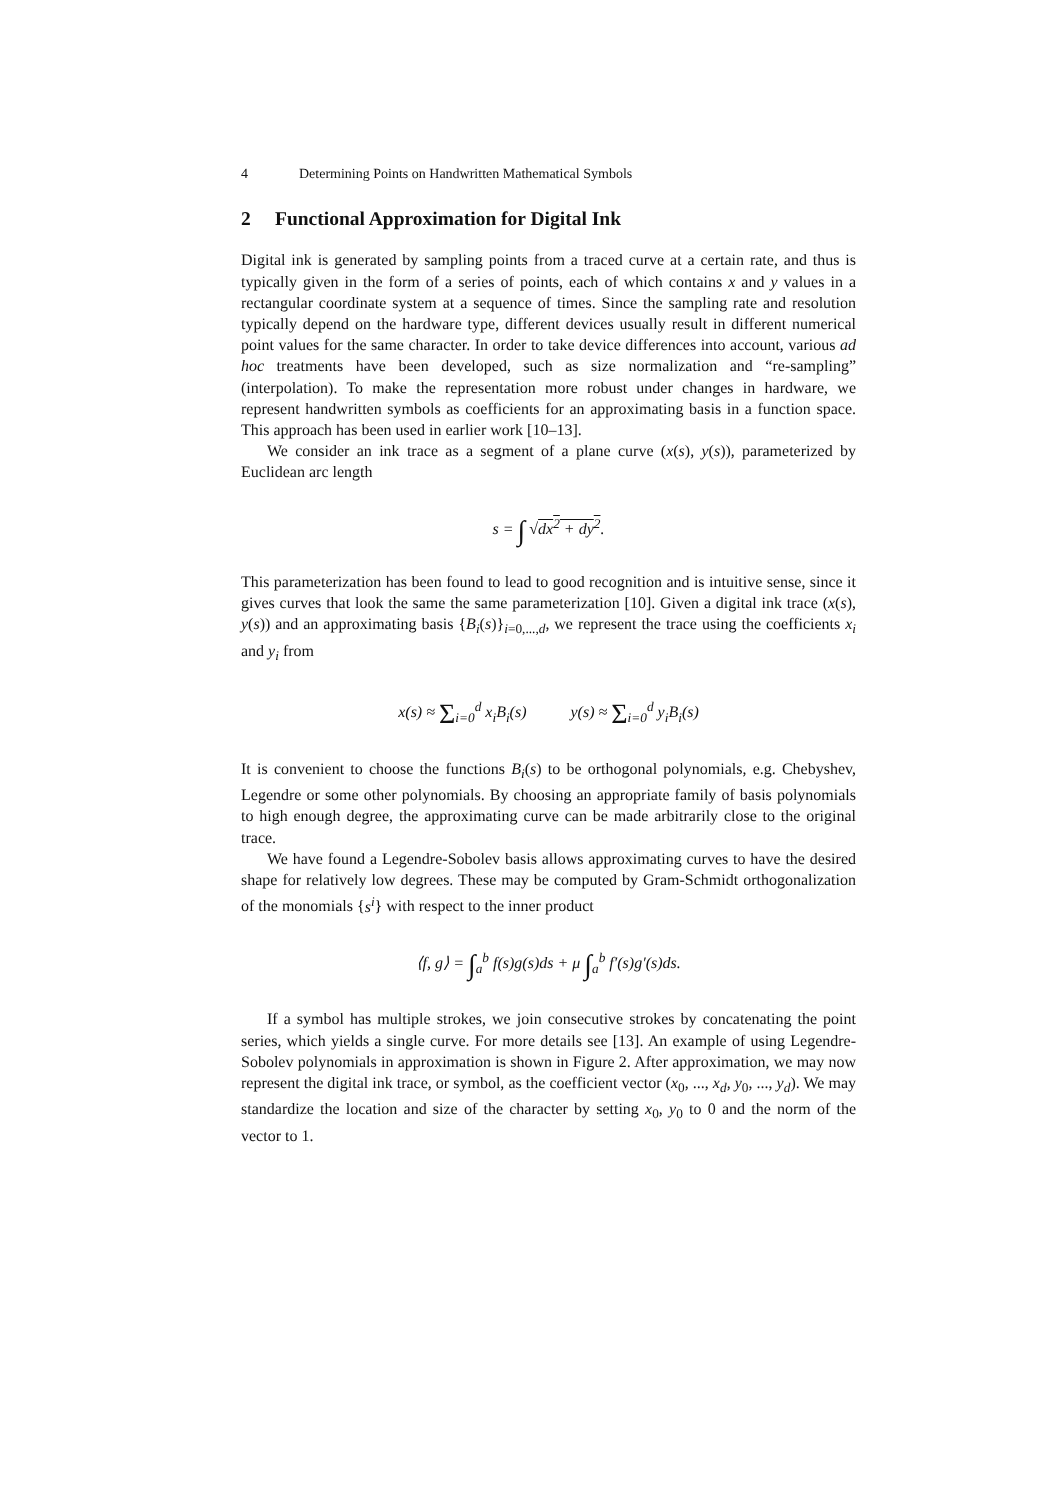4 Determining Points on Handwritten Mathematical Symbols
2 Functional Approximation for Digital Ink
Digital ink is generated by sampling points from a traced curve at a certain rate, and thus is typically given in the form of a series of points, each of which contains x and y values in a rectangular coordinate system at a sequence of times. Since the sampling rate and resolution typically depend on the hardware type, different devices usually result in different numerical point values for the same character. In order to take device differences into account, various ad hoc treatments have been developed, such as size normalization and “re-sampling” (interpolation). To make the representation more robust under changes in hardware, we represent handwritten symbols as coefficients for an approximating basis in a function space. This approach has been used in earlier work [10–13].
We consider an ink trace as a segment of a plane curve (x(s), y(s)), parameterized by Euclidean arc length
s = ∫ √dx<sup>2</sup> + dy<sup>2</sup>.
This parameterization has been found to lead to good recognition and is intuitive sense, since it gives curves that look the same the same parameterization [10]. Given a digital ink trace (x(s), y(s)) and an approximating basis {B<sub>i</sub>(s)}<sub>i=0,...,d</sub>, we represent the trace using the coefficients x<sub>i</sub> and y<sub>i</sub> from
x(s) ≈ Σ<sub>i=0</sub><sup>d</sup> x<sub>i</sub>B<sub>i</sub>(s) y(s) ≈ Σ<sub>i=0</sub><sup>d</sup> y<sub>i</sub>B<sub>i</sub>(s)
It is convenient to choose the functions B<sub>i</sub>(s) to be orthogonal polynomials, e.g. Chebyshev, Legendre or some other polynomials. By choosing an appropriate family of basis polynomials to high enough degree, the approximating curve can be made arbitrarily close to the original trace.
We have found a Legendre-Sobolev basis allows approximating curves to have the desired shape for relatively low degrees. These may be computed by Gram-Schmidt orthogonalization of the monomials {s<sup>i</sup>} with respect to the inner product
⟨f, g⟩ = ∫<sub>a</sub><sup>b</sup> f(s)g(s)ds + μ ∫<sub>a</sub><sup>b</sup> f′(s)g′(s)ds.
If a symbol has multiple strokes, we join consecutive strokes by concatenating the point series, which yields a single curve. For more details see [13]. An example of using Legendre-Sobolev polynomials in approximation is shown in Figure 2. After approximation, we may now represent the digital ink trace, or symbol, as the coefficient vector (x<sub>0</sub>, ..., x<sub>d</sub>, y<sub>0</sub>, ..., y<sub>d</sub>). We may standardize the location and size of the character by setting x<sub>0</sub>, y<sub>0</sub> to 0 and the norm of the vector to 1.